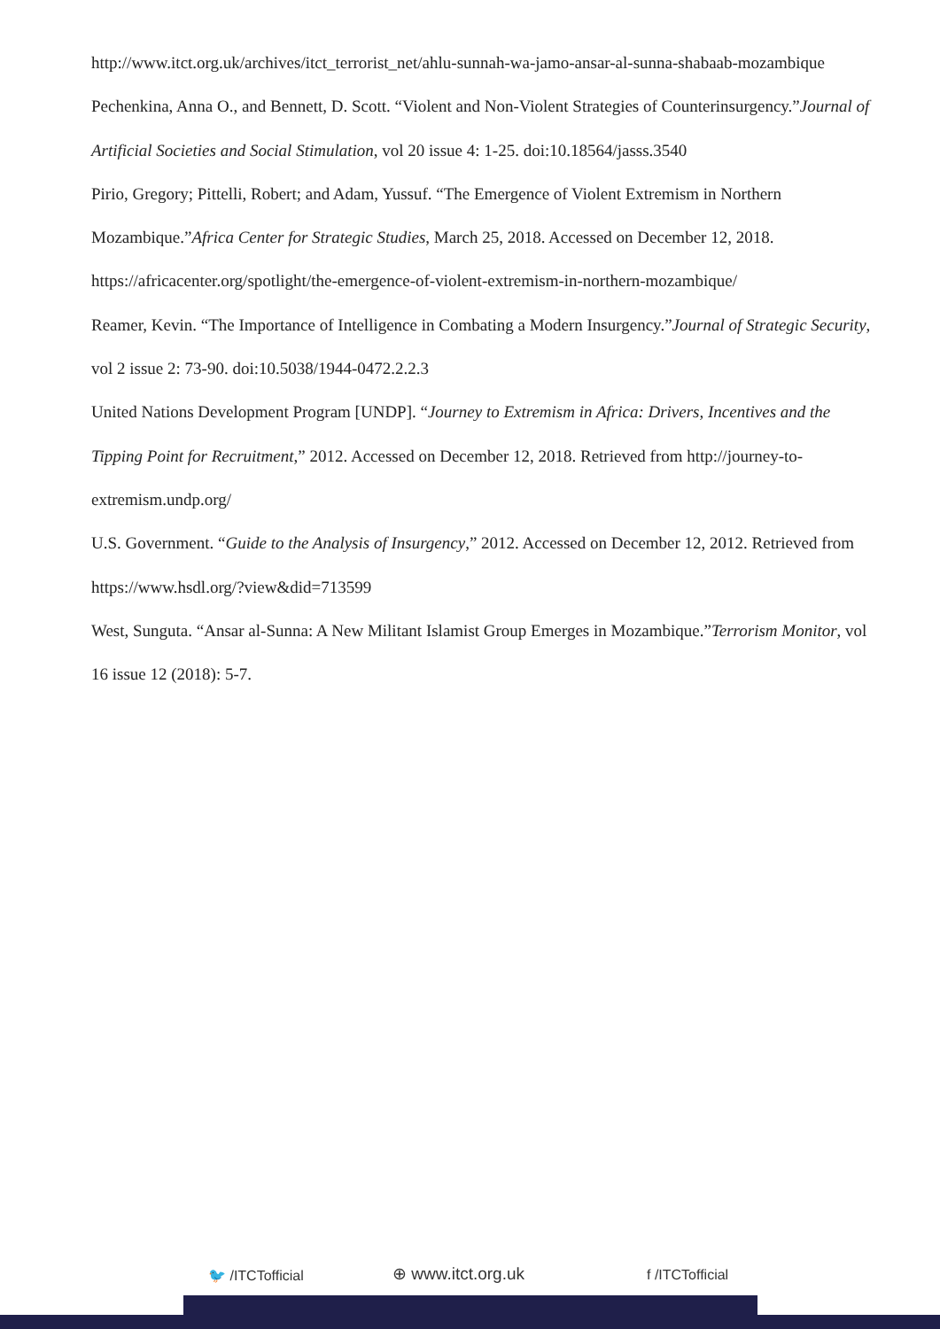http://www.itct.org.uk/archives/itct_terrorist_net/ahlu-sunnah-wa-jamo-ansar-al-sunna-shabaab-mozambique
Pechenkina, Anna O., and Bennett, D. Scott. “Violent and Non-Violent Strategies of Counterinsurgency.”Journal of Artificial Societies and Social Stimulation, vol 20 issue 4: 1-25. doi:10.18564/jasss.3540
Pirio, Gregory; Pittelli, Robert; and Adam, Yussuf. “The Emergence of Violent Extremism in Northern Mozambique.”Africa Center for Strategic Studies, March 25, 2018. Accessed on December 12, 2018. https://africacenter.org/spotlight/the-emergence-of-violent-extremism-in-northern-mozambique/
Reamer, Kevin. “The Importance of Intelligence in Combating a Modern Insurgency.”Journal of Strategic Security, vol 2 issue 2: 73-90. doi:10.5038/1944-0472.2.2.3
United Nations Development Program [UNDP]. “Journey to Extremism in Africa: Drivers, Incentives and the Tipping Point for Recruitment,” 2012. Accessed on December 12, 2018. Retrieved from http://journey-to-extremism.undp.org/
U.S. Government. “Guide to the Analysis of Insurgency,” 2012. Accessed on December 12, 2012. Retrieved from https://www.hsdl.org/?view&did=713599
West, Sunguta. “Ansar al-Sunna: A New Militant Islamist Group Emerges in Mozambique.”Terrorism Monitor, vol 16 issue 12 (2018): 5-7.
🐦 /ITCTofficial ⊕ www.itct.org.uk f /ITCTofficial